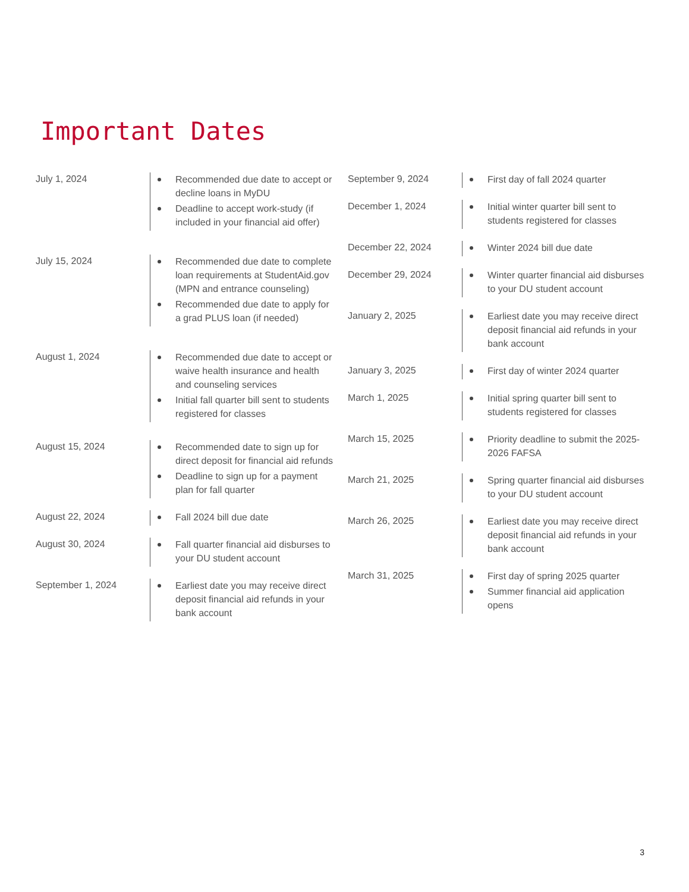Important Dates
July 1, 2024
Recommended due date to accept or decline loans in MyDU
Deadline to accept work-study (if included in your financial aid offer)
July 15, 2024
Recommended due date to complete loan requirements at StudentAid.gov (MPN and entrance counseling)
Recommended due date to apply for a grad PLUS loan (if needed)
August 1, 2024
Recommended due date to accept or waive health insurance and health and counseling services
Initial fall quarter bill sent to students registered for classes
August 15, 2024
Recommended date to sign up for direct deposit for financial aid refunds
Deadline to sign up for a payment plan for fall quarter
August 22, 2024
Fall 2024 bill due date
August 30, 2024
Fall quarter financial aid disburses to your DU student account
September 1, 2024
Earliest date you may receive direct deposit financial aid refunds in your bank account
September 9, 2024
First day of fall 2024 quarter
December 1, 2024
Initial winter quarter bill sent to students registered for classes
December 22, 2024
Winter 2024 bill due date
December 29, 2024
Winter quarter financial aid disburses to your DU student account
January 2, 2025
Earliest date you may receive direct deposit financial aid refunds in your bank account
January 3, 2025
First day of winter 2024 quarter
March 1, 2025
Initial spring quarter bill sent to students registered for classes
March 15, 2025
Priority deadline to submit the 2025-2026 FAFSA
March 21, 2025
Spring quarter financial aid disburses to your DU student account
March 26, 2025
Earliest date you may receive direct deposit financial aid refunds in your bank account
March 31, 2025
First day of spring 2025 quarter
Summer financial aid application opens
3